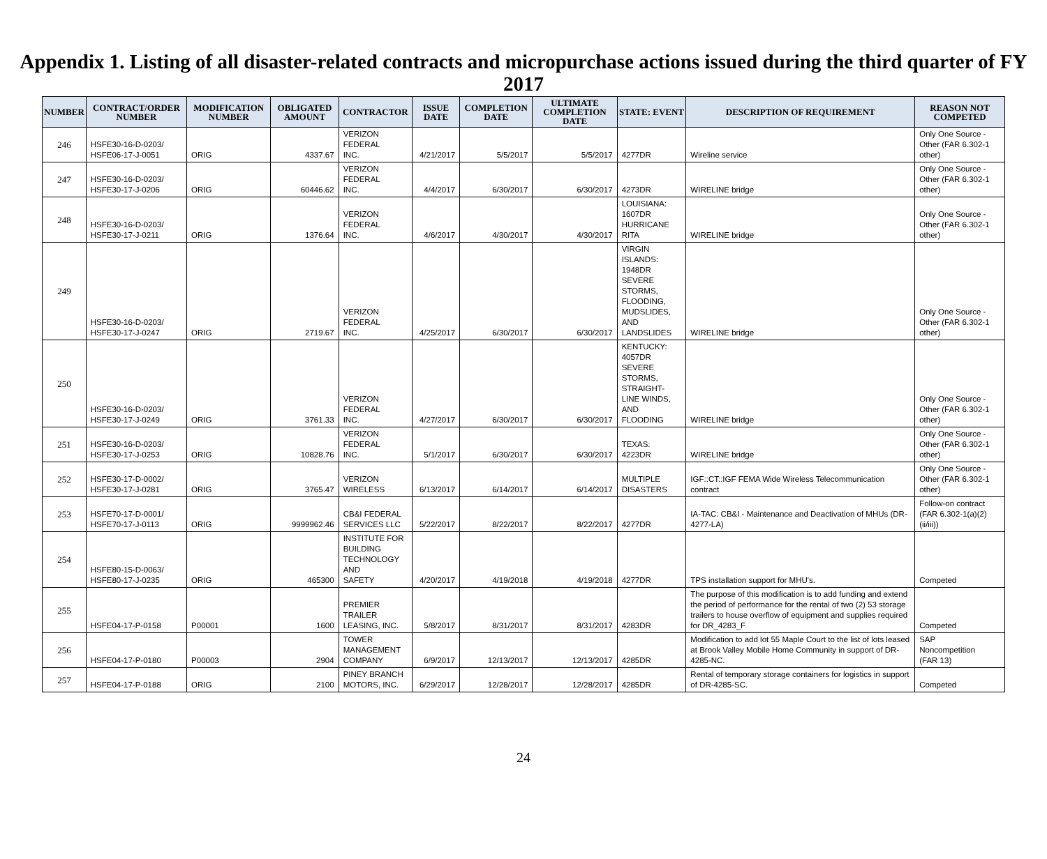Appendix 1. Listing of all disaster-related contracts and micropurchase actions issued during the third quarter of FY 2017
| NUMBER | CONTRACT/ORDER NUMBER | MODIFICATION NUMBER | OBLIGATED AMOUNT | CONTRACTOR | ISSUE DATE | COMPLETION DATE | ULTIMATE COMPLETION DATE | STATE: EVENT | DESCRIPTION OF REQUIREMENT | REASON NOT COMPETED |
| --- | --- | --- | --- | --- | --- | --- | --- | --- | --- | --- |
| 246 | HSFE30-16-D-0203/ HSFE06-17-J-0051 | ORIG | 4337.67 | VERIZON FEDERAL INC. | 4/21/2017 | 5/5/2017 | 5/5/2017 | 4277DR | Wireline service | Only One Source - Other (FAR 6.302-1 other) |
| 247 | HSFE30-16-D-0203/ HSFE30-17-J-0206 | ORIG | 60446.62 | VERIZON FEDERAL INC. | 4/4/2017 | 6/30/2017 | 6/30/2017 | 4273DR | WIRELINE bridge | Only One Source - Other (FAR 6.302-1 other) |
| 248 | HSFE30-16-D-0203/ HSFE30-17-J-0211 | ORIG | 1376.64 | VERIZON FEDERAL INC. | 4/6/2017 | 4/30/2017 | 4/30/2017 | LOUISIANA: 1607DR HURRICANE RITA | WIRELINE bridge | Only One Source - Other (FAR 6.302-1 other) |
| 249 | HSFE30-16-D-0203/ HSFE30-17-J-0247 | ORIG | 2719.67 | VERIZON FEDERAL INC. | 4/25/2017 | 6/30/2017 | 6/30/2017 | VIRGIN ISLANDS: 1948DR SEVERE STORMS, FLOODING, MUDSLIDES, AND LANDSLIDES | WIRELINE bridge | Only One Source - Other (FAR 6.302-1 other) |
| 250 | HSFE30-16-D-0203/ HSFE30-17-J-0249 | ORIG | 3761.33 | VERIZON FEDERAL INC. | 4/27/2017 | 6/30/2017 | 6/30/2017 | KENTUCKY: 4057DR SEVERE STORMS, STRAIGHT-LINE WINDS, AND FLOODING | WIRELINE bridge | Only One Source - Other (FAR 6.302-1 other) |
| 251 | HSFE30-16-D-0203/ HSFE30-17-J-0253 | ORIG | 10828.76 | VERIZON FEDERAL INC. | 5/1/2017 | 6/30/2017 | 6/30/2017 | TEXAS: 4223DR | WIRELINE bridge | Only One Source - Other (FAR 6.302-1 other) |
| 252 | HSFE30-17-D-0002/ HSFE30-17-J-0281 | ORIG | 3765.47 | VERIZON WIRELESS | 6/13/2017 | 6/14/2017 | 6/14/2017 | MULTIPLE DISASTERS | IGF::CT::IGF FEMA Wide Wireless Telecommunication contract | Only One Source - Other (FAR 6.302-1 other) |
| 253 | HSFE70-17-D-0001/ HSFE70-17-J-0113 | ORIG | 9999962.46 | CB&I FEDERAL SERVICES LLC | 5/22/2017 | 8/22/2017 | 8/22/2017 | 4277DR | IA-TAC: CB&I - Maintenance and Deactivation of MHUs (DR-4277-LA) | Follow-on contract (FAR 6.302-1(a)(2)(ii/iii)) |
| 254 | HSFE80-15-D-0063/ HSFE80-17-J-0235 | ORIG | 465300 | INSTITUTE FOR BUILDING TECHNOLOGY AND SAFETY | 4/20/2017 | 4/19/2018 | 4/19/2018 | 4277DR | TPS installation support for MHU's. | Competed |
| 255 | HSFE04-17-P-0158 | P00001 | 1600 | PREMIER TRAILER LEASING, INC. | 5/8/2017 | 8/31/2017 | 8/31/2017 | 4283DR | The purpose of this modification is to add funding and extend the period of performance for the rental of two (2) 53 storage trailers to house overflow of equipment and supplies required for DR_4283_F | Competed |
| 256 | HSFE04-17-P-0180 | P00003 | 2904 | TOWER MANAGEMENT COMPANY | 6/9/2017 | 12/13/2017 | 12/13/2017 | 4285DR | Modification to add lot 55 Maple Court to the list of lots leased at Brook Valley Mobile Home Community in support of DR-4285-NC. | SAP Noncompetition (FAR 13) |
| 257 | HSFE04-17-P-0188 | ORIG | 2100 | PINEY BRANCH MOTORS, INC. | 6/29/2017 | 12/28/2017 | 12/28/2017 | 4285DR | Rental of temporary storage containers for logistics in support of DR-4285-SC. | Competed |
24